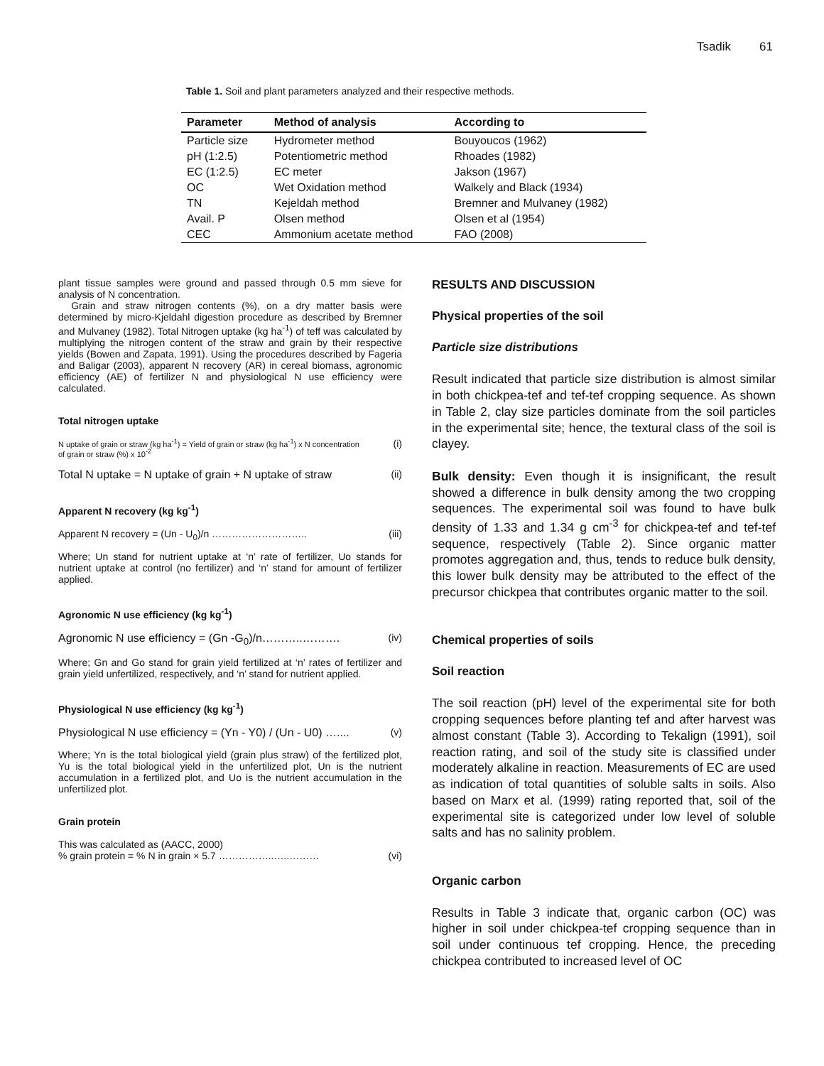Tsadik 61
Table 1. Soil and plant parameters analyzed and their respective methods.
| Parameter | Method of analysis | According to |
| --- | --- | --- |
| Particle size | Hydrometer method | Bouyoucos (1962) |
| pH (1:2.5) | Potentiometric method | Rhoades (1982) |
| EC (1:2.5) | EC meter | Jakson (1967) |
| OC | Wet Oxidation method | Walkely and Black (1934) |
| TN | Kejeldah method | Bremner and Mulvaney (1982) |
| Avail. P | Olsen method | Olsen et al (1954) |
| CEC | Ammonium acetate method | FAO (2008) |
plant tissue samples were ground and passed through 0.5 mm sieve for analysis of N concentration.
Grain and straw nitrogen contents (%), on a dry matter basis were determined by micro-Kjeldahl digestion procedure as described by Bremner and Mulvaney (1982). Total Nitrogen uptake (kg ha<sup>-1</sup>) of teff was calculated by multiplying the nitrogen content of the straw and grain by their respective yields (Bowen and Zapata, 1991). Using the procedures described by Fageria and Baligar (2003), apparent N recovery (AR) in cereal biomass, agronomic efficiency (AE) of fertilizer N and physiological N use efficiency were calculated.
Total nitrogen uptake
N uptake of grain or straw (kg ha<sup>-1</sup>) = Yield of grain or straw (kg ha<sup>-1</sup>) x N concentration
of grain or straw (%) x 10<sup>-2</sup> (i)
Total N uptake = N uptake of grain + N uptake of straw (ii)
Apparent N recovery (kg kg<sup>-1</sup>)
Apparent N recovery = (Un - U<sub>0</sub>)/n ……………………….. (iii)
Where; Un stand for nutrient uptake at ‘n’ rate of fertilizer, Uo stands for nutrient uptake at control (no fertilizer) and ‘n’ stand for amount of fertilizer applied.
Agronomic N use efficiency (kg kg<sup>-1</sup>)
Agronomic N use efficiency = (Gn -G<sub>0</sub>)/n………..………. (iv)
Where; Gn and Go stand for grain yield fertilized at ‘n’ rates of fertilizer and grain yield unfertilized, respectively, and ‘n’ stand for nutrient applied.
Physiological N use efficiency (kg kg<sup>-1</sup>)
Physiological N use efficiency = (Yn - Y0) / (Un - U0) ….... (v)
Where; Yn is the total biological yield (grain plus straw) of the fertilized plot, Yu is the total biological yield in the unfertilized plot, Un is the nutrient accumulation in a fertilized plot, and Uo is the nutrient accumulation in the unfertilized plot.
Grain protein
This was calculated as (AACC, 2000)
% grain protein = % N in grain × 5.7 ……………..…..……… (vi)
RESULTS AND DISCUSSION
Physical properties of the soil
Particle size distributions
Result indicated that particle size distribution is almost similar in both chickpea-tef and tef-tef cropping sequence. As shown in Table 2, clay size particles dominate from the soil particles in the experimental site; hence, the textural class of the soil is clayey.
Bulk density: Even though it is insignificant, the result showed a difference in bulk density among the two cropping sequences. The experimental soil was found to have bulk density of 1.33 and 1.34 g cm<sup>-3</sup> for chickpea-tef and tef-tef sequence, respectively (Table 2). Since organic matter promotes aggregation and, thus, tends to reduce bulk density, this lower bulk density may be attributed to the effect of the precursor chickpea that contributes organic matter to the soil.
Chemical properties of soils
Soil reaction
The soil reaction (pH) level of the experimental site for both cropping sequences before planting tef and after harvest was almost constant (Table 3). According to Tekalign (1991), soil reaction rating, and soil of the study site is classified under moderately alkaline in reaction. Measurements of EC are used as indication of total quantities of soluble salts in soils. Also based on Marx et al. (1999) rating reported that, soil of the experimental site is categorized under low level of soluble salts and has no salinity problem.
Organic carbon
Results in Table 3 indicate that, organic carbon (OC) was higher in soil under chickpea-tef cropping sequence than in soil under continuous tef cropping. Hence, the preceding chickpea contributed to increased level of OC